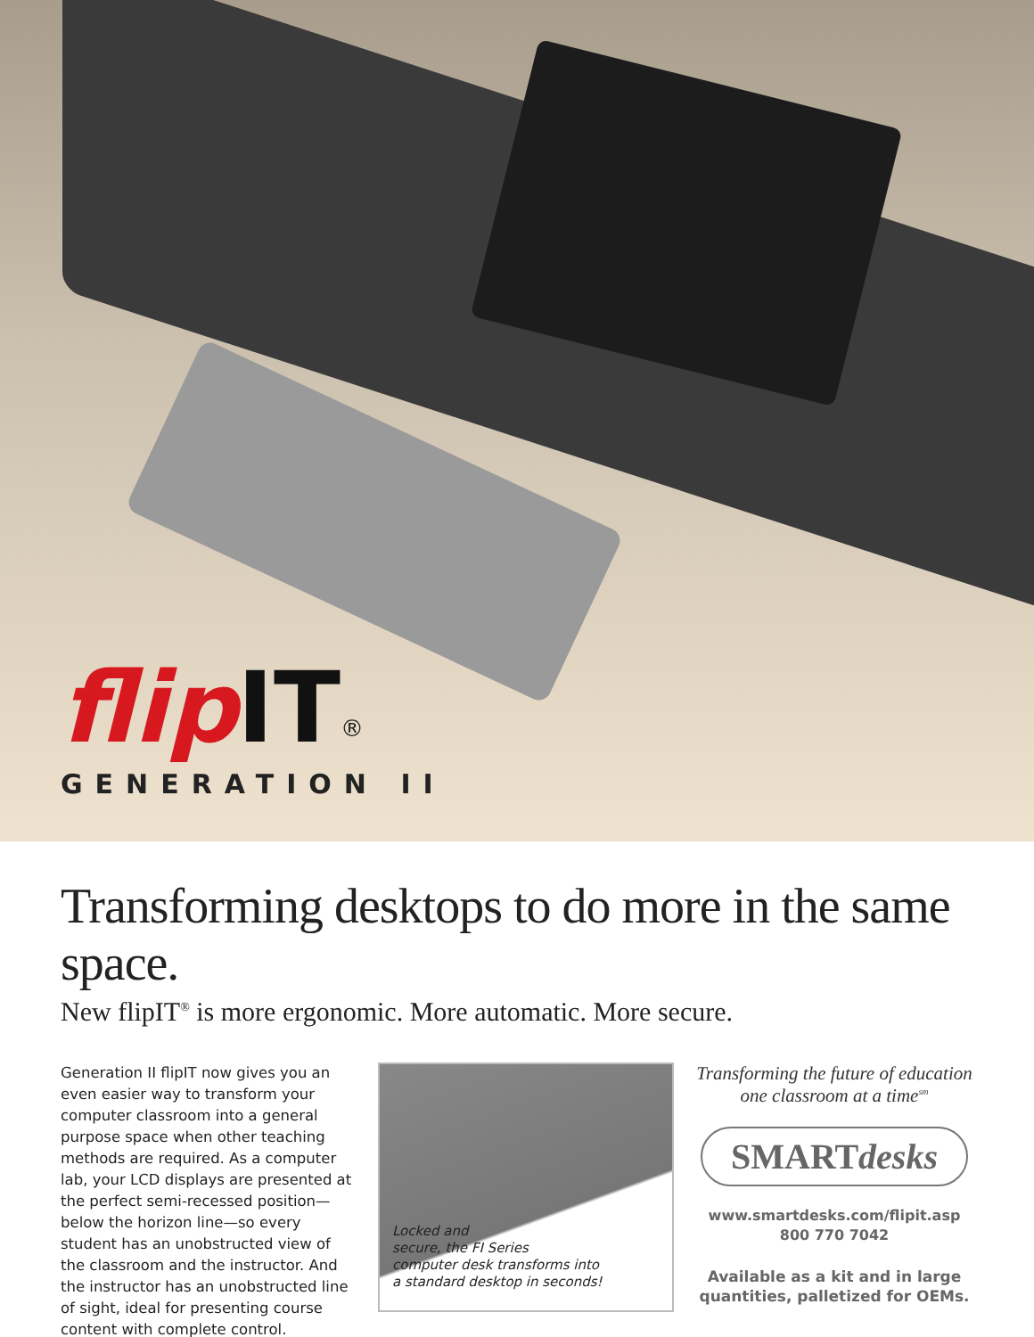flip IT<sup>®</sup>
GENERATION II
Transforming desktops to do more in the same space.
New flipIT<sup>®</sup> is more ergonomic. More automatic. More secure.
Generation II flipIT now gives you an even easier way to transform your computer classroom into a general purpose space when other teaching methods are required. As a computer lab, your LCD displays are presented at the perfect semi-recessed position—below the horizon line—so every student has an unobstructed view of the classroom and the instructor. And the instructor has an unobstructed line of sight, ideal for presenting course content with complete control.
Locked and
secure, the FI Series
computer desk transforms into
a standard desktop in seconds!
Transforming the future of education
one classroom at a time<sup>sm</sup>
SMARTdesks
www.smartdesks.com/flipit.asp
800 770 7042
Available as a kit and in large quantities, palletized for OEMs.